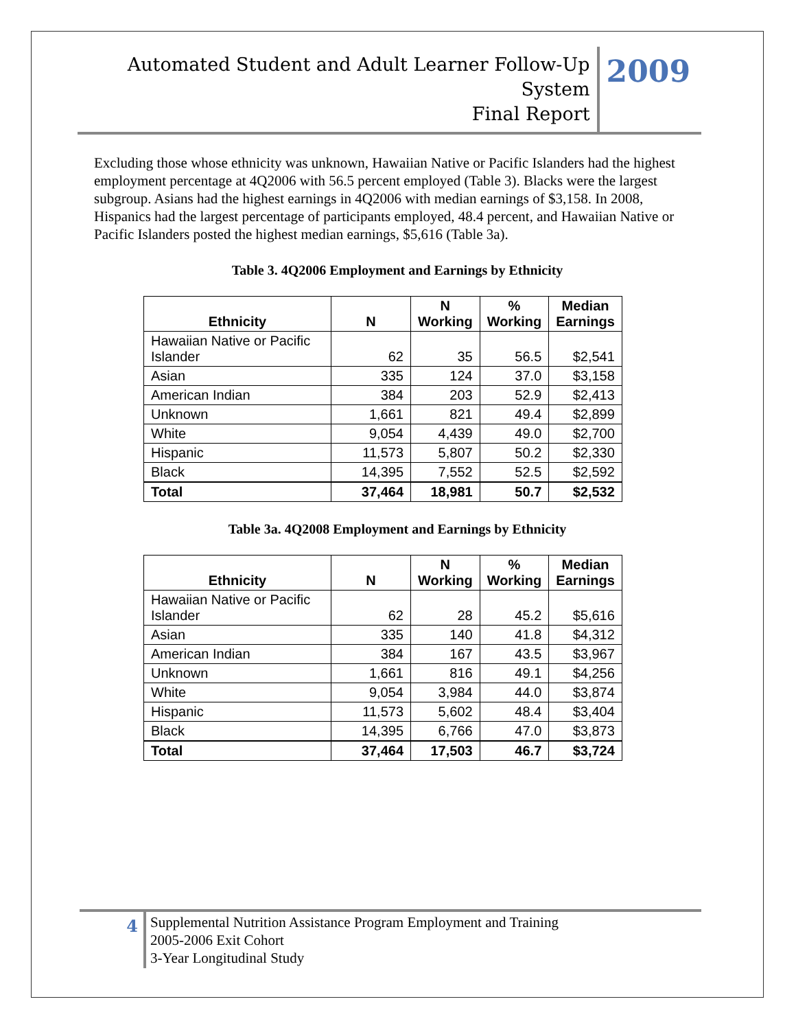Automated Student and Adult Learner Follow-Up System
Final Report
2009
Excluding those whose ethnicity was unknown, Hawaiian Native or Pacific Islanders had the highest employment percentage at 4Q2006 with 56.5 percent employed (Table 3). Blacks were the largest subgroup. Asians had the highest earnings in 4Q2006 with median earnings of $3,158. In 2008, Hispanics had the largest percentage of participants employed, 48.4 percent, and Hawaiian Native or Pacific Islanders posted the highest median earnings, $5,616 (Table 3a).
Table 3. 4Q2006 Employment and Earnings by Ethnicity
| Ethnicity | N | N Working | % Working | Median Earnings |
| --- | --- | --- | --- | --- |
| Hawaiian Native or Pacific Islander | 62 | 35 | 56.5 | $2,541 |
| Asian | 335 | 124 | 37.0 | $3,158 |
| American Indian | 384 | 203 | 52.9 | $2,413 |
| Unknown | 1,661 | 821 | 49.4 | $2,899 |
| White | 9,054 | 4,439 | 49.0 | $2,700 |
| Hispanic | 11,573 | 5,807 | 50.2 | $2,330 |
| Black | 14,395 | 7,552 | 52.5 | $2,592 |
| Total | 37,464 | 18,981 | 50.7 | $2,532 |
Table 3a. 4Q2008 Employment and Earnings by Ethnicity
| Ethnicity | N | N Working | % Working | Median Earnings |
| --- | --- | --- | --- | --- |
| Hawaiian Native or Pacific Islander | 62 | 28 | 45.2 | $5,616 |
| Asian | 335 | 140 | 41.8 | $4,312 |
| American Indian | 384 | 167 | 43.5 | $3,967 |
| Unknown | 1,661 | 816 | 49.1 | $4,256 |
| White | 9,054 | 3,984 | 44.0 | $3,874 |
| Hispanic | 11,573 | 5,602 | 48.4 | $3,404 |
| Black | 14,395 | 6,766 | 47.0 | $3,873 |
| Total | 37,464 | 17,503 | 46.7 | $3,724 |
4
Supplemental Nutrition Assistance Program Employment and Training
2005-2006 Exit Cohort
3-Year Longitudinal Study